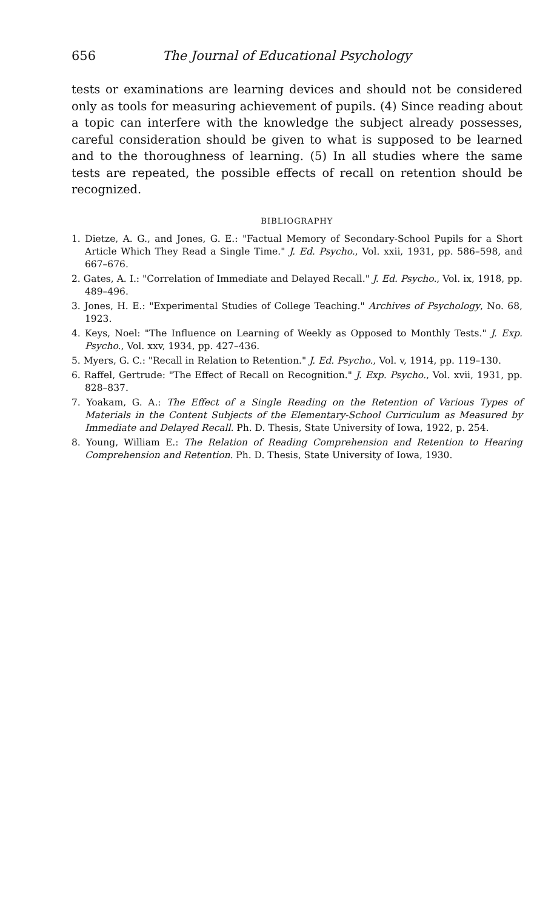656 The Journal of Educational Psychology
tests or examinations are learning devices and should not be considered only as tools for measuring achievement of pupils. (4) Since reading about a topic can interfere with the knowledge the subject already possesses, careful consideration should be given to what is supposed to be learned and to the thoroughness of learning. (5) In all studies where the same tests are repeated, the possible effects of recall on retention should be recognized.
BIBLIOGRAPHY
1. Dietze, A. G., and Jones, G. E.: "Factual Memory of Secondary-School Pupils for a Short Article Which They Read a Single Time." J. Ed. Psycho., Vol. xxii, 1931, pp. 586–598, and 667–676.
2. Gates, A. I.: "Correlation of Immediate and Delayed Recall." J. Ed. Psycho., Vol. ix, 1918, pp. 489–496.
3. Jones, H. E.: "Experimental Studies of College Teaching." Archives of Psychology, No. 68, 1923.
4. Keys, Noel: "The Influence on Learning of Weekly as Opposed to Monthly Tests." J. Exp. Psycho., Vol. xxv, 1934, pp. 427–436.
5. Myers, G. C.: "Recall in Relation to Retention." J. Ed. Psycho., Vol. v, 1914, pp. 119–130.
6. Raffel, Gertrude: "The Effect of Recall on Recognition." J. Exp. Psycho., Vol. xvii, 1931, pp. 828–837.
7. Yoakam, G. A.: The Effect of a Single Reading on the Retention of Various Types of Materials in the Content Subjects of the Elementary-School Curriculum as Measured by Immediate and Delayed Recall. Ph. D. Thesis, State University of Iowa, 1922, p. 254.
8. Young, William E.: The Relation of Reading Comprehension and Retention to Hearing Comprehension and Retention. Ph. D. Thesis, State University of Iowa, 1930.